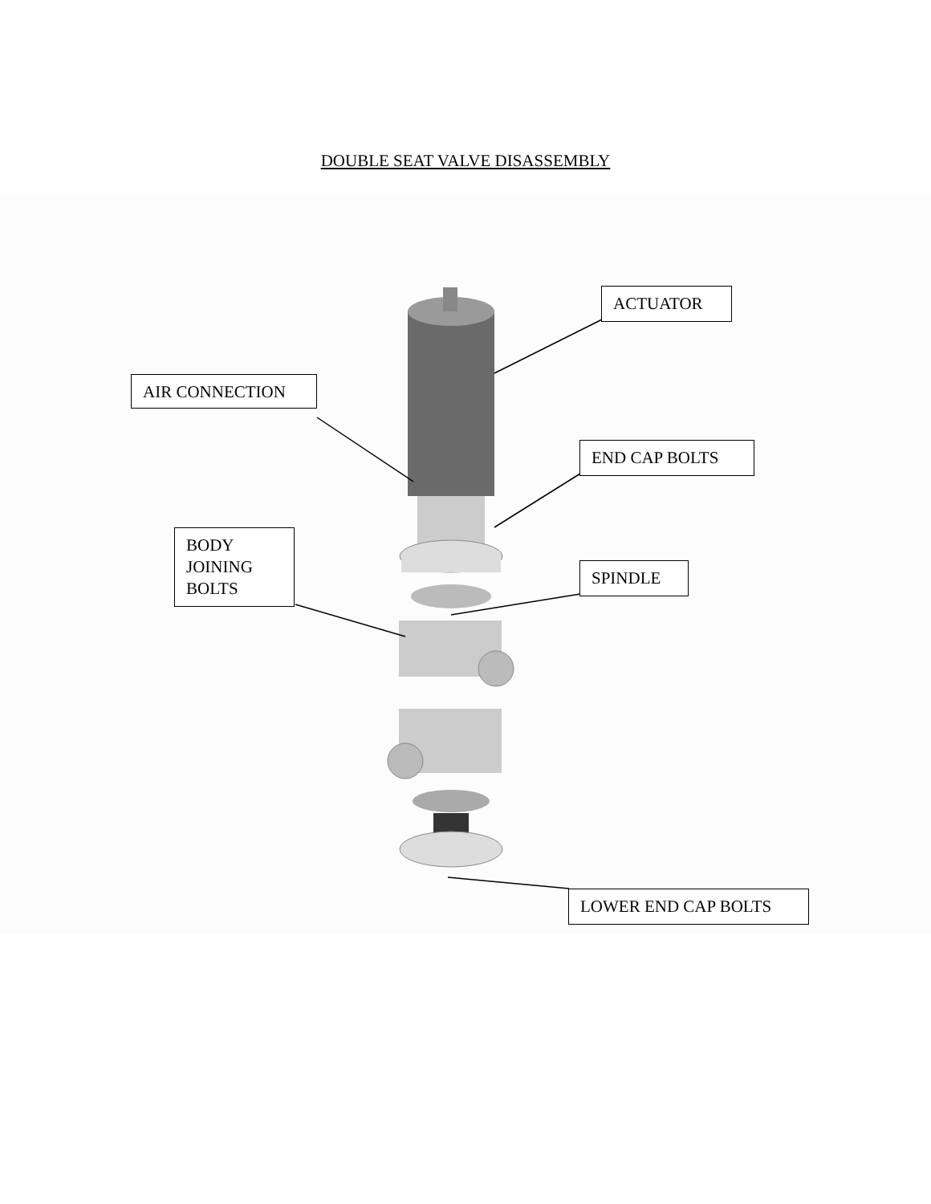DOUBLE SEAT VALVE DISASSEMBLY
ACTUATOR
AIR CONNECTION
END CAP BOLTS
BODY
JOINING
BOLTS
SPINDLE
LOWER END CAP BOLTS